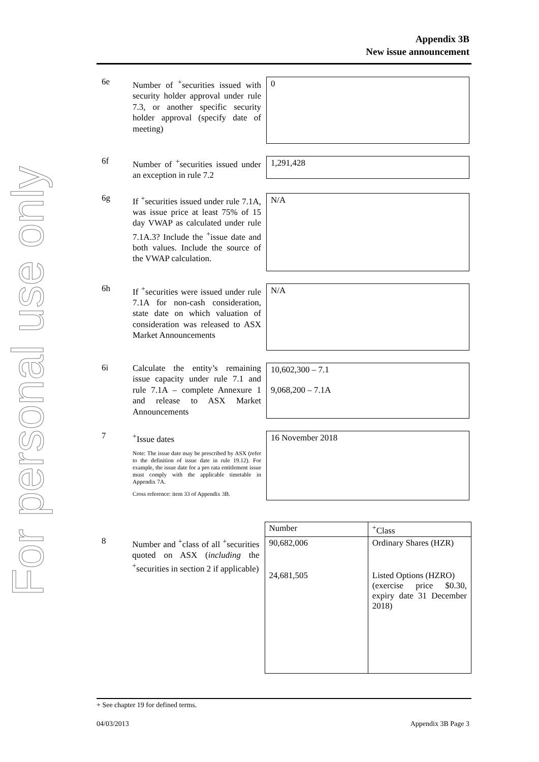For personal use only
Appendix 3B
New issue announcement
6e
Number of <sup>+</sup>securities issued with security holder approval under rule 7.3, or another specific security holder approval (specify date of meeting)
0
6f
Number of <sup>+</sup>securities issued under an exception in rule 7.2
1,291,428
6g
If <sup>+</sup>securities issued under rule 7.1A, was issue price at least 75% of 15 day VWAP as calculated under rule 7.1A.3? Include the <sup>+</sup>issue date and both values. Include the source of the VWAP calculation.
N/A
6h
If <sup>+</sup>securities were issued under rule 7.1A for non-cash consideration, state date on which valuation of consideration was released to ASX Market Announcements
N/A
6i
Calculate the entity’s remaining issue capacity under rule 7.1 and rule 7.1A – complete Annexure 1 and release to ASX Market Announcements
10,602,300 – 7.1
9,068,200 – 7.1A
7
<sup>+</sup>Issue dates
Note: The issue date may be prescribed by ASX (refer to the definition of issue date in rule 19.12). For example, the issue date for a pro rata entitlement issue must comply with the applicable timetable in Appendix 7A.
Cross reference: item 33 of Appendix 3B.
16 November 2018
8
Number and <sup>+</sup>class of all <sup>+</sup>securities quoted on ASX (including the <sup>+</sup>securities in section 2 if applicable)
| Number | <sup>+</sup>Class |
| 90,682,006 | Ordinary Shares (HZR) |
| 24,681,505 | Listed Options (HZRO) (exercise price $0.30, expiry date 31 December 2018) |
+ See chapter 19 for defined terms.
04/03/2013 Appendix 3B Page 3